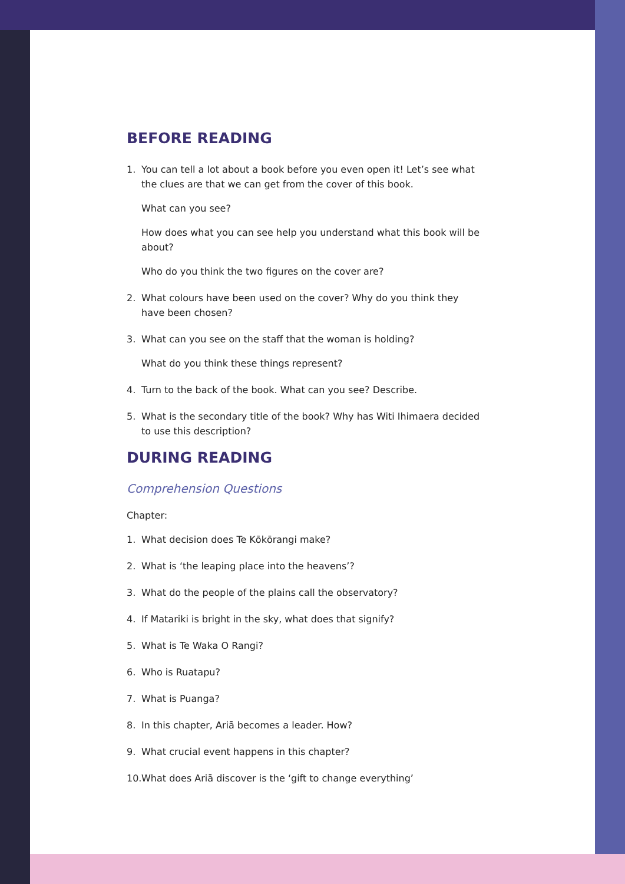BEFORE READING
1. You can tell a lot about a book before you even open it! Let’s see what the clues are that we can get from the cover of this book.
What can you see?
How does what you can see help you understand what this book will be about?
Who do you think the two figures on the cover are?
2. What colours have been used on the cover? Why do you think they have been chosen?
3. What can you see on the staff that the woman is holding?
What do you think these things represent?
4. Turn to the back of the book. What can you see? Describe.
5. What is the secondary title of the book? Why has Witi Ihimaera decided to use this description?
DURING READING
Comprehension Questions
Chapter:
1. What decision does Te Kōkōrangi make?
2. What is ‘the leaping place into the heavens’?
3. What do the people of the plains call the observatory?
4. If Matariki is bright in the sky, what does that signify?
5. What is Te Waka O Rangi?
6. Who is Ruatapu?
7. What is Puanga?
8. In this chapter, Ariā becomes a leader. How?
9. What crucial event happens in this chapter?
10. What does Ariā discover is the ‘gift to change everything’